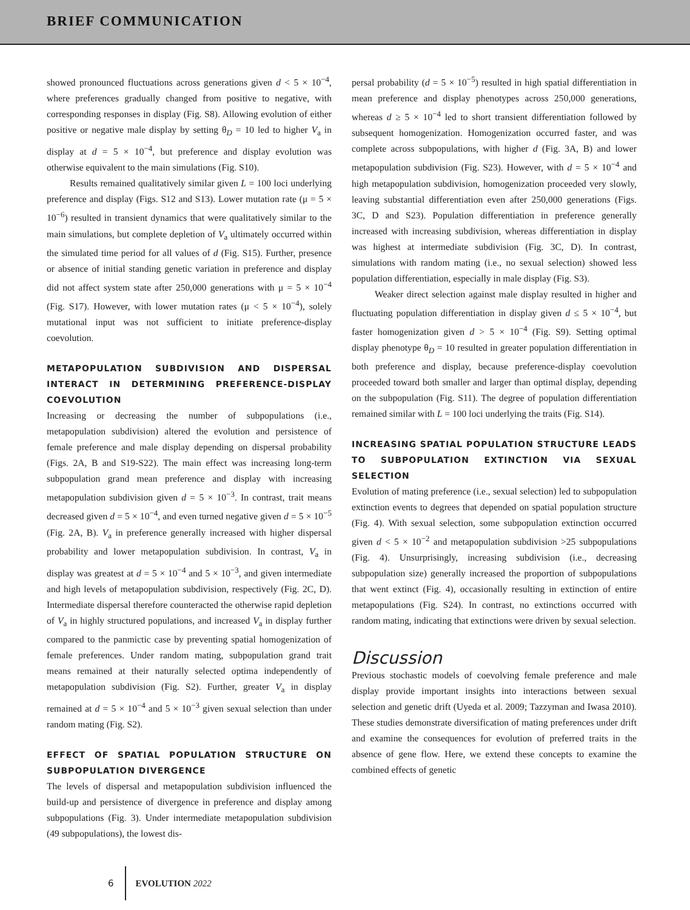BRIEF COMMUNICATION
showed pronounced fluctuations across generations given d < 5 × 10<sup>−4</sup>, where preferences gradually changed from positive to negative, with corresponding responses in display (Fig. S8). Allowing evolution of either positive or negative male display by setting θ<sub>D</sub> = 10 led to higher V<sub>a</sub> in display at d = 5 × 10<sup>−4</sup>, but preference and display evolution was otherwise equivalent to the main simulations (Fig. S10).
Results remained qualitatively similar given L = 100 loci underlying preference and display (Figs. S12 and S13). Lower mutation rate (μ = 5 × 10<sup>−6</sup>) resulted in transient dynamics that were qualitatively similar to the main simulations, but complete depletion of V<sub>a</sub> ultimately occurred within the simulated time period for all values of d (Fig. S15). Further, presence or absence of initial standing genetic variation in preference and display did not affect system state after 250,000 generations with μ = 5 × 10<sup>−4</sup> (Fig. S17). However, with lower mutation rates (μ < 5 × 10<sup>−4</sup>), solely mutational input was not sufficient to initiate preference-display coevolution.
METAPOPULATION SUBDIVISION AND DISPERSAL INTERACT IN DETERMINING PREFERENCE-DISPLAY COEVOLUTION
Increasing or decreasing the number of subpopulations (i.e., metapopulation subdivision) altered the evolution and persistence of female preference and male display depending on dispersal probability (Figs. 2A, B and S19-S22). The main effect was increasing long-term subpopulation grand mean preference and display with increasing metapopulation subdivision given d = 5 × 10<sup>−3</sup>. In contrast, trait means decreased given d = 5 × 10<sup>−4</sup>, and even turned negative given d = 5 × 10<sup>−5</sup> (Fig. 2A, B). V<sub>a</sub> in preference generally increased with higher dispersal probability and lower metapopulation subdivision. In contrast, V<sub>a</sub> in display was greatest at d = 5 × 10<sup>−4</sup> and 5 × 10<sup>−3</sup>, and given intermediate and high levels of metapopulation subdivision, respectively (Fig. 2C, D). Intermediate dispersal therefore counteracted the otherwise rapid depletion of V<sub>a</sub> in highly structured populations, and increased V<sub>a</sub> in display further compared to the panmictic case by preventing spatial homogenization of female preferences. Under random mating, subpopulation grand trait means remained at their naturally selected optima independently of metapopulation subdivision (Fig. S2). Further, greater V<sub>a</sub> in display remained at d = 5 × 10<sup>−4</sup> and 5 × 10<sup>−3</sup> given sexual selection than under random mating (Fig. S2).
EFFECT OF SPATIAL POPULATION STRUCTURE ON SUBPOPULATION DIVERGENCE
The levels of dispersal and metapopulation subdivision influenced the build-up and persistence of divergence in preference and display among subpopulations (Fig. 3). Under intermediate metapopulation subdivision (49 subpopulations), the lowest dis-
persal probability (d = 5 × 10<sup>−5</sup>) resulted in high spatial differentiation in mean preference and display phenotypes across 250,000 generations, whereas d ≥ 5 × 10<sup>−4</sup> led to short transient differentiation followed by subsequent homogenization. Homogenization occurred faster, and was complete across subpopulations, with higher d (Fig. 3A, B) and lower metapopulation subdivision (Fig. S23). However, with d = 5 × 10<sup>−4</sup> and high metapopulation subdivision, homogenization proceeded very slowly, leaving substantial differentiation even after 250,000 generations (Figs. 3C, D and S23). Population differentiation in preference generally increased with increasing subdivision, whereas differentiation in display was highest at intermediate subdivision (Fig. 3C, D). In contrast, simulations with random mating (i.e., no sexual selection) showed less population differentiation, especially in male display (Fig. S3).
Weaker direct selection against male display resulted in higher and fluctuating population differentiation in display given d ≤ 5 × 10<sup>−4</sup>, but faster homogenization given d > 5 × 10<sup>−4</sup> (Fig. S9). Setting optimal display phenotype θ<sub>D</sub> = 10 resulted in greater population differentiation in both preference and display, because preference-display coevolution proceeded toward both smaller and larger than optimal display, depending on the subpopulation (Fig. S11). The degree of population differentiation remained similar with L = 100 loci underlying the traits (Fig. S14).
INCREASING SPATIAL POPULATION STRUCTURE LEADS TO SUBPOPULATION EXTINCTION VIA SEXUAL SELECTION
Evolution of mating preference (i.e., sexual selection) led to subpopulation extinction events to degrees that depended on spatial population structure (Fig. 4). With sexual selection, some subpopulation extinction occurred given d < 5 × 10<sup>−2</sup> and metapopulation subdivision >25 subpopulations (Fig. 4). Unsurprisingly, increasing subdivision (i.e., decreasing subpopulation size) generally increased the proportion of subpopulations that went extinct (Fig. 4), occasionally resulting in extinction of entire metapopulations (Fig. S24). In contrast, no extinctions occurred with random mating, indicating that extinctions were driven by sexual selection.
Discussion
Previous stochastic models of coevolving female preference and male display provide important insights into interactions between sexual selection and genetic drift (Uyeda et al. 2009; Tazzyman and Iwasa 2010). These studies demonstrate diversification of mating preferences under drift and examine the consequences for evolution of preferred traits in the absence of gene flow. Here, we extend these concepts to examine the combined effects of genetic
6 EVOLUTION 2022